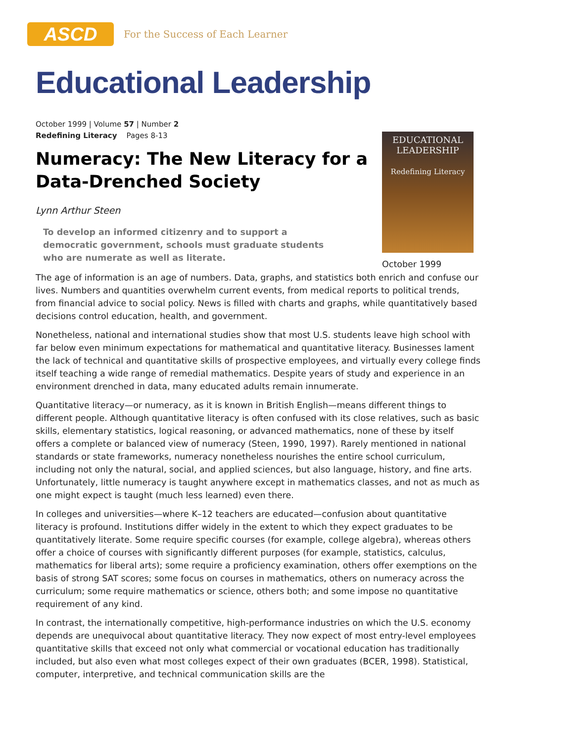ASCD
For the Success of Each Learner
Educational Leadership
October 1999 | Volume 57 | Number 2
Redefining Literacy Pages 8-13
EDUCATIONAL LEADERSHIP
Redefining Literacy
October 1999
Numeracy: The New Literacy for a Data-Drenched Society
Lynn Arthur Steen
To develop an informed citizenry and to support a democratic government, schools must graduate students who are numerate as well as literate.
The age of information is an age of numbers. Data, graphs, and statistics both enrich and confuse our lives. Numbers and quantities overwhelm current events, from medical reports to political trends, from financial advice to social policy. News is filled with charts and graphs, while quantitatively based decisions control education, health, and government.
Nonetheless, national and international studies show that most U.S. students leave high school with far below even minimum expectations for mathematical and quantitative literacy. Businesses lament the lack of technical and quantitative skills of prospective employees, and virtually every college finds itself teaching a wide range of remedial mathematics. Despite years of study and experience in an environment drenched in data, many educated adults remain innumerate.
Quantitative literacy—or numeracy, as it is known in British English—means different things to different people. Although quantitative literacy is often confused with its close relatives, such as basic skills, elementary statistics, logical reasoning, or advanced mathematics, none of these by itself offers a complete or balanced view of numeracy (Steen, 1990, 1997). Rarely mentioned in national standards or state frameworks, numeracy nonetheless nourishes the entire school curriculum, including not only the natural, social, and applied sciences, but also language, history, and fine arts. Unfortunately, little numeracy is taught anywhere except in mathematics classes, and not as much as one might expect is taught (much less learned) even there.
In colleges and universities—where K–12 teachers are educated—confusion about quantitative literacy is profound. Institutions differ widely in the extent to which they expect graduates to be quantitatively literate. Some require specific courses (for example, college algebra), whereas others offer a choice of courses with significantly different purposes (for example, statistics, calculus, mathematics for liberal arts); some require a proficiency examination, others offer exemptions on the basis of strong SAT scores; some focus on courses in mathematics, others on numeracy across the curriculum; some require mathematics or science, others both; and some impose no quantitative requirement of any kind.
In contrast, the internationally competitive, high-performance industries on which the U.S. economy depends are unequivocal about quantitative literacy. They now expect of most entry-level employees quantitative skills that exceed not only what commercial or vocational education has traditionally included, but also even what most colleges expect of their own graduates (BCER, 1998). Statistical, computer, interpretive, and technical communication skills are the